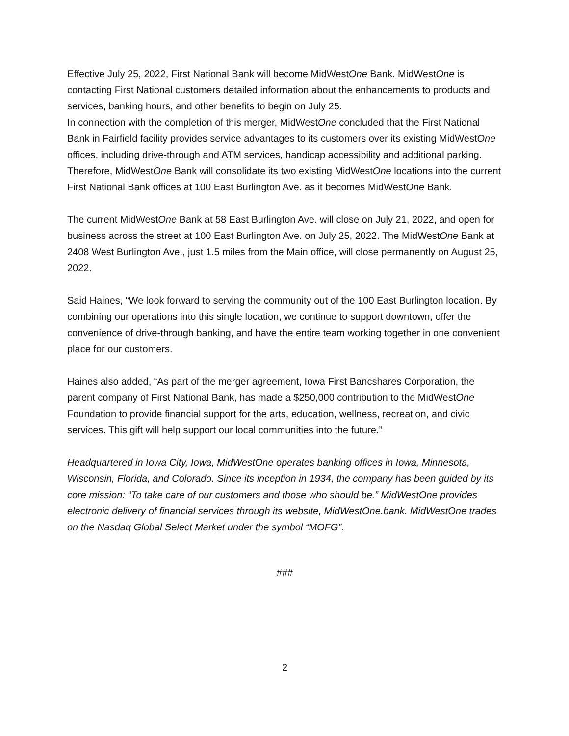Effective July 25, 2022, First National Bank will become MidWestOne Bank. MidWestOne is contacting First National customers detailed information about the enhancements to products and services, banking hours, and other benefits to begin on July 25.
In connection with the completion of this merger, MidWestOne concluded that the First National Bank in Fairfield facility provides service advantages to its customers over its existing MidWestOne offices, including drive-through and ATM services, handicap accessibility and additional parking. Therefore, MidWestOne Bank will consolidate its two existing MidWestOne locations into the current First National Bank offices at 100 East Burlington Ave. as it becomes MidWestOne Bank.
The current MidWestOne Bank at 58 East Burlington Ave. will close on July 21, 2022, and open for business across the street at 100 East Burlington Ave. on July 25, 2022. The MidWestOne Bank at 2408 West Burlington Ave., just 1.5 miles from the Main office, will close permanently on August 25, 2022.
Said Haines, “We look forward to serving the community out of the 100 East Burlington location. By combining our operations into this single location, we continue to support downtown, offer the convenience of drive-through banking, and have the entire team working together in one convenient place for our customers.
Haines also added, “As part of the merger agreement, Iowa First Bancshares Corporation, the parent company of First National Bank, has made a $250,000 contribution to the MidWestOne Foundation to provide financial support for the arts, education, wellness, recreation, and civic services. This gift will help support our local communities into the future.”
Headquartered in Iowa City, Iowa, MidWestOne operates banking offices in Iowa, Minnesota, Wisconsin, Florida, and Colorado. Since its inception in 1934, the company has been guided by its core mission: “To take care of our customers and those who should be.” MidWestOne provides electronic delivery of financial services through its website, MidWestOne.bank. MidWestOne trades on the Nasdaq Global Select Market under the symbol “MOFG”.
###
2